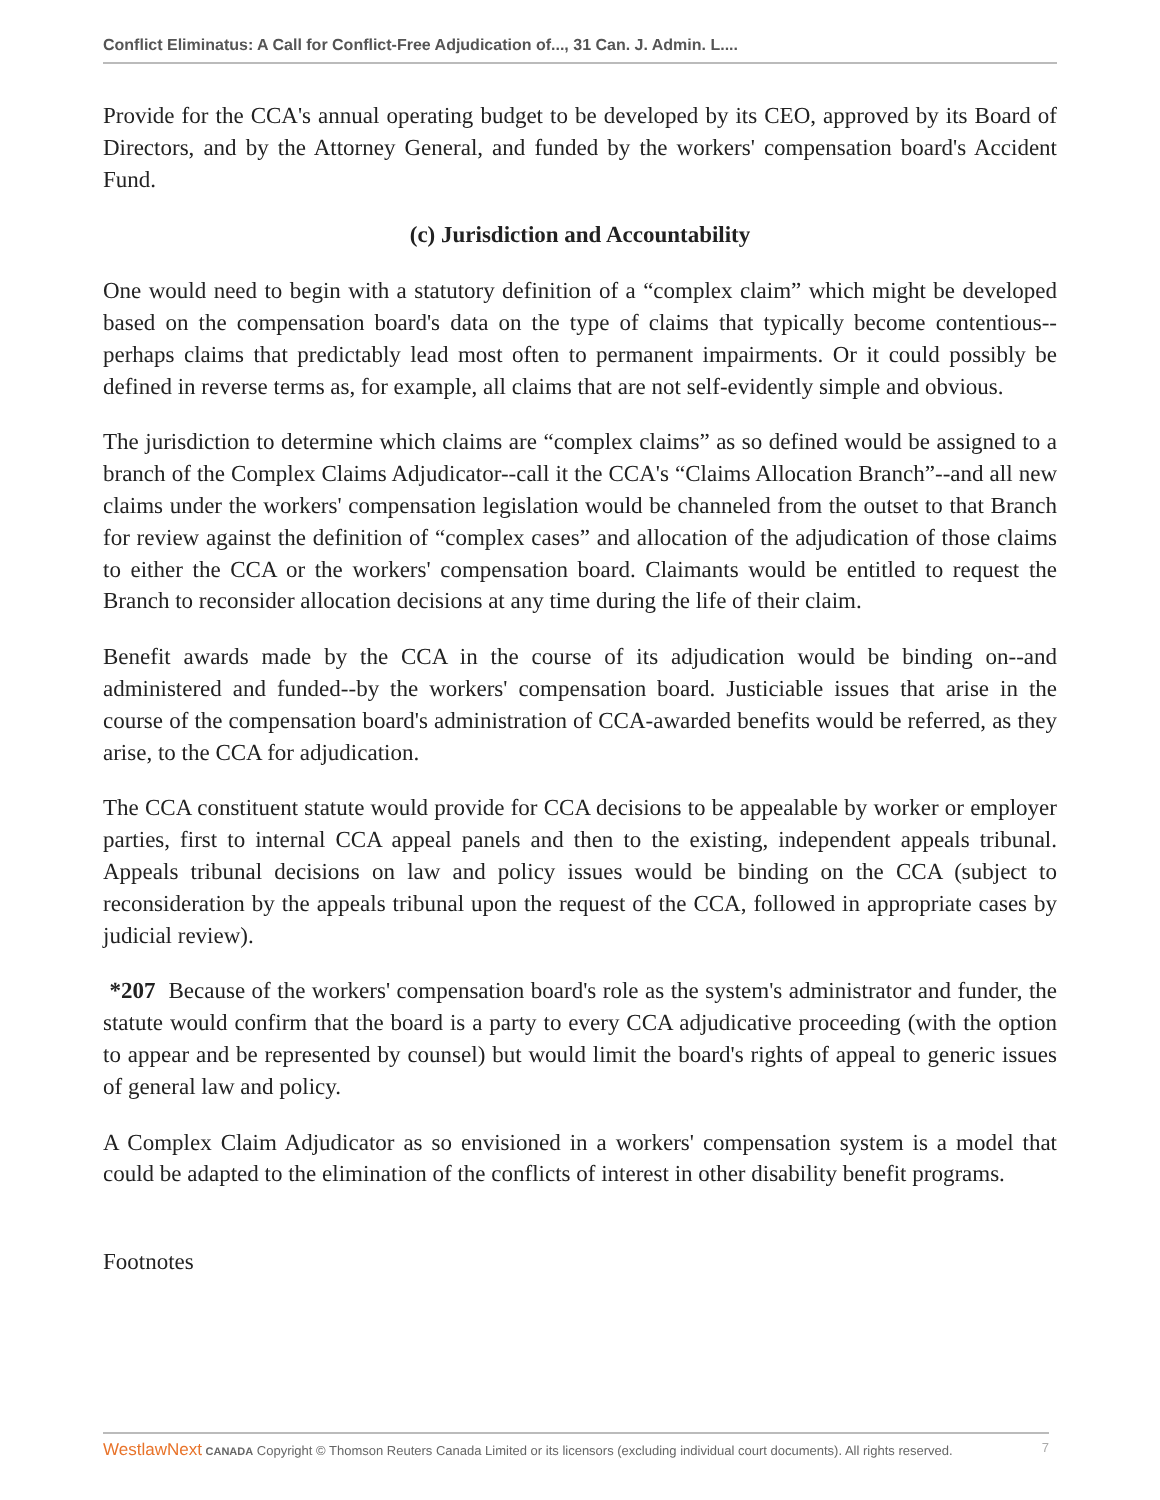Conflict Eliminatus: A Call for Conflict-Free Adjudication of..., 31 Can. J. Admin. L....
Provide for the CCA's annual operating budget to be developed by its CEO, approved by its Board of Directors, and by the Attorney General, and funded by the workers' compensation board's Accident Fund.
(c) Jurisdiction and Accountability
One would need to begin with a statutory definition of a “complex claim” which might be developed based on the compensation board's data on the type of claims that typically become contentious--perhaps claims that predictably lead most often to permanent impairments. Or it could possibly be defined in reverse terms as, for example, all claims that are not self-evidently simple and obvious.
The jurisdiction to determine which claims are “complex claims” as so defined would be assigned to a branch of the Complex Claims Adjudicator--call it the CCA's “Claims Allocation Branch”--and all new claims under the workers' compensation legislation would be channeled from the outset to that Branch for review against the definition of “complex cases” and allocation of the adjudication of those claims to either the CCA or the workers' compensation board. Claimants would be entitled to request the Branch to reconsider allocation decisions at any time during the life of their claim.
Benefit awards made by the CCA in the course of its adjudication would be binding on--and administered and funded--by the workers' compensation board. Justiciable issues that arise in the course of the compensation board's administration of CCA-awarded benefits would be referred, as they arise, to the CCA for adjudication.
The CCA constituent statute would provide for CCA decisions to be appealable by worker or employer parties, first to internal CCA appeal panels and then to the existing, independent appeals tribunal. Appeals tribunal decisions on law and policy issues would be binding on the CCA (subject to reconsideration by the appeals tribunal upon the request of the CCA, followed in appropriate cases by judicial review).
*207 Because of the workers' compensation board's role as the system's administrator and funder, the statute would confirm that the board is a party to every CCA adjudicative proceeding (with the option to appear and be represented by counsel) but would limit the board's rights of appeal to generic issues of general law and policy.
A Complex Claim Adjudicator as so envisioned in a workers' compensation system is a model that could be adapted to the elimination of the conflicts of interest in other disability benefit programs.
Footnotes
7 WestlawNext CANADA Copyright © Thomson Reuters Canada Limited or its licensors (excluding individual court documents). All rights reserved.